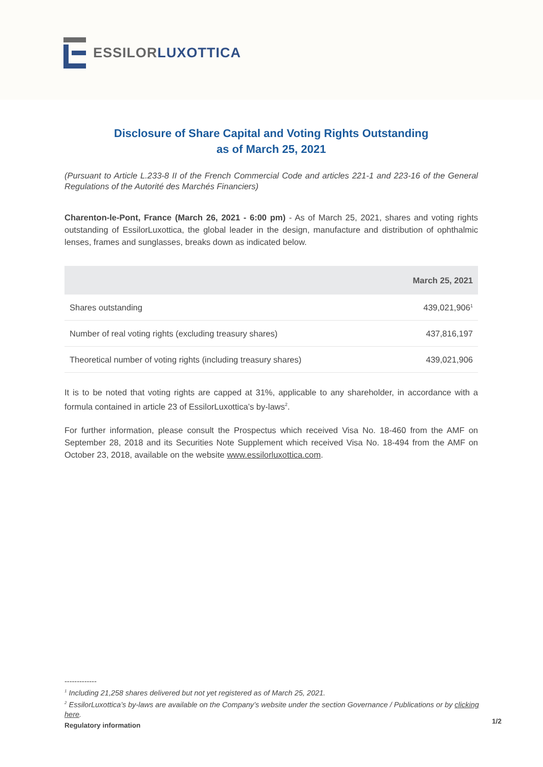ESSILORLUXOTTICA
Disclosure of Share Capital and Voting Rights Outstanding
as of March 25, 2021
(Pursuant to Article L.233-8 II of the French Commercial Code and articles 221-1 and 223-16 of the General Regulations of the Autorité des Marchés Financiers)
Charenton-le-Pont, France (March 26, 2021 - 6:00 pm) - As of March 25, 2021, shares and voting rights outstanding of EssilorLuxottica, the global leader in the design, manufacture and distribution of ophthalmic lenses, frames and sunglasses, breaks down as indicated below.
| | March 25, 2021 |
| --- | --- |
| Shares outstanding | 439,021,906<sup>1</sup> |
| Number of real voting rights (excluding treasury shares) | 437,816,197 |
| Theoretical number of voting rights (including treasury shares) | 439,021,906 |
It is to be noted that voting rights are capped at 31%, applicable to any shareholder, in accordance with a formula contained in article 23 of EssilorLuxottica’s by-laws<sup>2</sup>.
For further information, please consult the Prospectus which received Visa No. 18-460 from the AMF on September 28, 2018 and its Securities Note Supplement which received Visa No. 18-494 from the AMF on October 23, 2018, available on the website www.essilorluxottica.com.
-------------
<sup>1</sup> Including 21,258 shares delivered but not yet registered as of March 25, 2021.
<sup>2</sup> EssilorLuxottica’s by-laws are available on the Company’s website under the section Governance / Publications or by clicking here.
Regulatory information 1/2